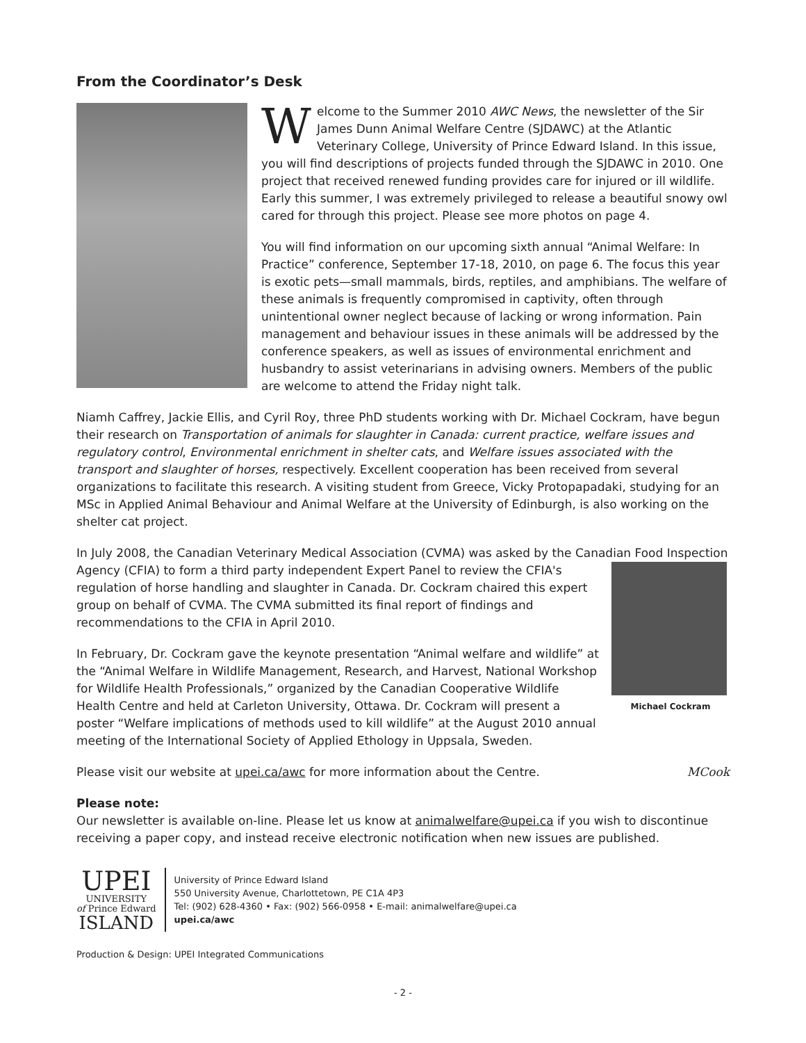From the Coordinator’s Desk
Welcome to the Summer 2010 AWC News, the newsletter of the Sir James Dunn Animal Welfare Centre (SJDAWC) at the Atlantic Veterinary College, University of Prince Edward Island. In this issue, you will find descriptions of projects funded through the SJDAWC in 2010. One project that received renewed funding provides care for injured or ill wildlife. Early this summer, I was extremely privileged to release a beautiful snowy owl cared for through this project. Please see more photos on page 4.
You will find information on our upcoming sixth annual “Animal Welfare: In Practice” conference, September 17-18, 2010, on page 6. The focus this year is exotic pets—small mammals, birds, reptiles, and amphibians. The welfare of these animals is frequently compromised in captivity, often through unintentional owner neglect because of lacking or wrong information. Pain management and behaviour issues in these animals will be addressed by the conference speakers, as well as issues of environmental enrichment and husbandry to assist veterinarians in advising owners. Members of the public are welcome to attend the Friday night talk.
Niamh Caffrey, Jackie Ellis, and Cyril Roy, three PhD students working with Dr. Michael Cockram, have begun their research on Transportation of animals for slaughter in Canada: current practice, welfare issues and regulatory control, Environmental enrichment in shelter cats, and Welfare issues associated with the transport and slaughter of horses, respectively. Excellent cooperation has been received from several organizations to facilitate this research. A visiting student from Greece, Vicky Protopapadaki, studying for an MSc in Applied Animal Behaviour and Animal Welfare at the University of Edinburgh, is also working on the shelter cat project.
In July 2008, the Canadian Veterinary Medical Association (CVMA) was asked by the Canadian Food Michael Cockram Inspection Agency (CFIA) to form a third party independent Expert Panel to review the CFIA's regulation of horse handling and slaughter in Canada. Dr. Cockram chaired this expert group on behalf of CVMA. The CVMA submitted its final report of findings and recommendations to the CFIA in April 2010.
In February, Dr. Cockram gave the keynote presentation “Animal welfare and wildlife” at the “Animal Welfare in Wildlife Management, Research, and Harvest, National Workshop for Wildlife Health Professionals,” organized by the Canadian Cooperative Wildlife Health Centre and held at Carleton University, Ottawa. Dr. Cockram will present a poster “Welfare implications of methods used to kill wildlife” at the August 2010 annual meeting of the International Society of Applied Ethology in Uppsala, Sweden.
Please visit our website at upei.ca/awc for more information about the Centre. MCook
Please note:
Our newsletter is available on-line. Please let us know at animalwelfare@upei.ca if you wish to discontinue receiving a paper copy, and instead receive electronic notification when new issues are published.
UPEI
UNIVERSITY
of Prince Edward
ISLAND
University of Prince Edward Island
550 University Avenue, Charlottetown, PE C1A 4P3
Tel: (902) 628-4360 • Fax: (902) 566-0958 • E-mail: animalwelfare@upei.ca
upei.ca/awc
Production & Design: UPEI Integrated Communications
- 2 -